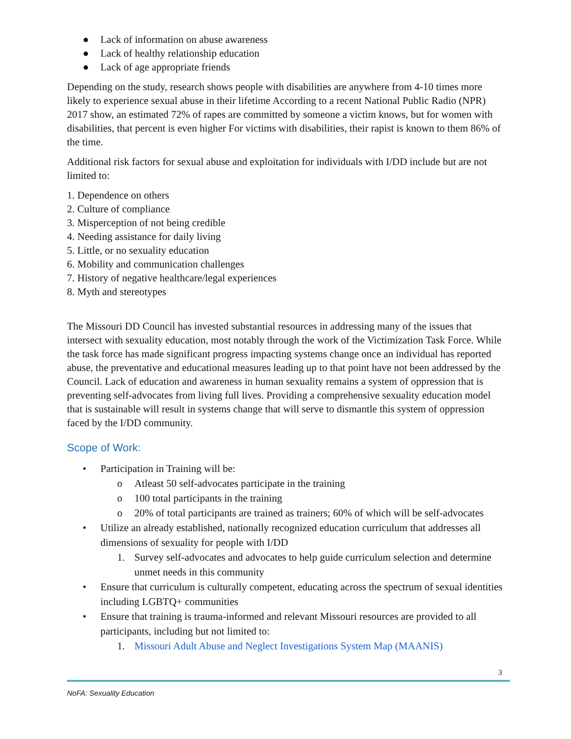● Lack of information on abuse awareness
● Lack of healthy relationship education
● Lack of age appropriate friends
Depending on the study, research shows people with disabilities are anywhere from 4-10 times more likely to experience sexual abuse in their lifetime According to a recent National Public Radio (NPR) 2017 show, an estimated 72% of rapes are committed by someone a victim knows, but for women with disabilities, that percent is even higher For victims with disabilities, their rapist is known to them 86% of the time.
Additional risk factors for sexual abuse and exploitation for individuals with I/DD include but are not limited to:
1. Dependence on others
2. Culture of compliance
3. Misperception of not being credible
4. Needing assistance for daily living
5. Little, or no sexuality education
6. Mobility and communication challenges
7. History of negative healthcare/legal experiences
8. Myth and stereotypes
The Missouri DD Council has invested substantial resources in addressing many of the issues that intersect with sexuality education, most notably through the work of the Victimization Task Force. While the task force has made significant progress impacting systems change once an individual has reported abuse, the preventative and educational measures leading up to that point have not been addressed by the Council. Lack of education and awareness in human sexuality remains a system of oppression that is preventing self-advocates from living full lives. Providing a comprehensive sexuality education model that is sustainable will result in systems change that will serve to dismantle this system of oppression faced by the I/DD community.
Scope of Work:
• Participation in Training will be:
o Atleast 50 self-advocates participate in the training
o 100 total participants in the training
o 20% of total participants are trained as trainers; 60% of which will be self-advocates
• Utilize an already established, nationally recognized education curriculum that addresses all dimensions of sexuality for people with I/DD
1. Survey self-advocates and advocates to help guide curriculum selection and determine unmet needs in this community
• Ensure that curriculum is culturally competent, educating across the spectrum of sexual identities including LGBTQ+ communities
• Ensure that training is trauma-informed and relevant Missouri resources are provided to all participants, including but not limited to:
1. Missouri Adult Abuse and Neglect Investigations System Map (MAANIS)
3
NoFA: Sexuality Education